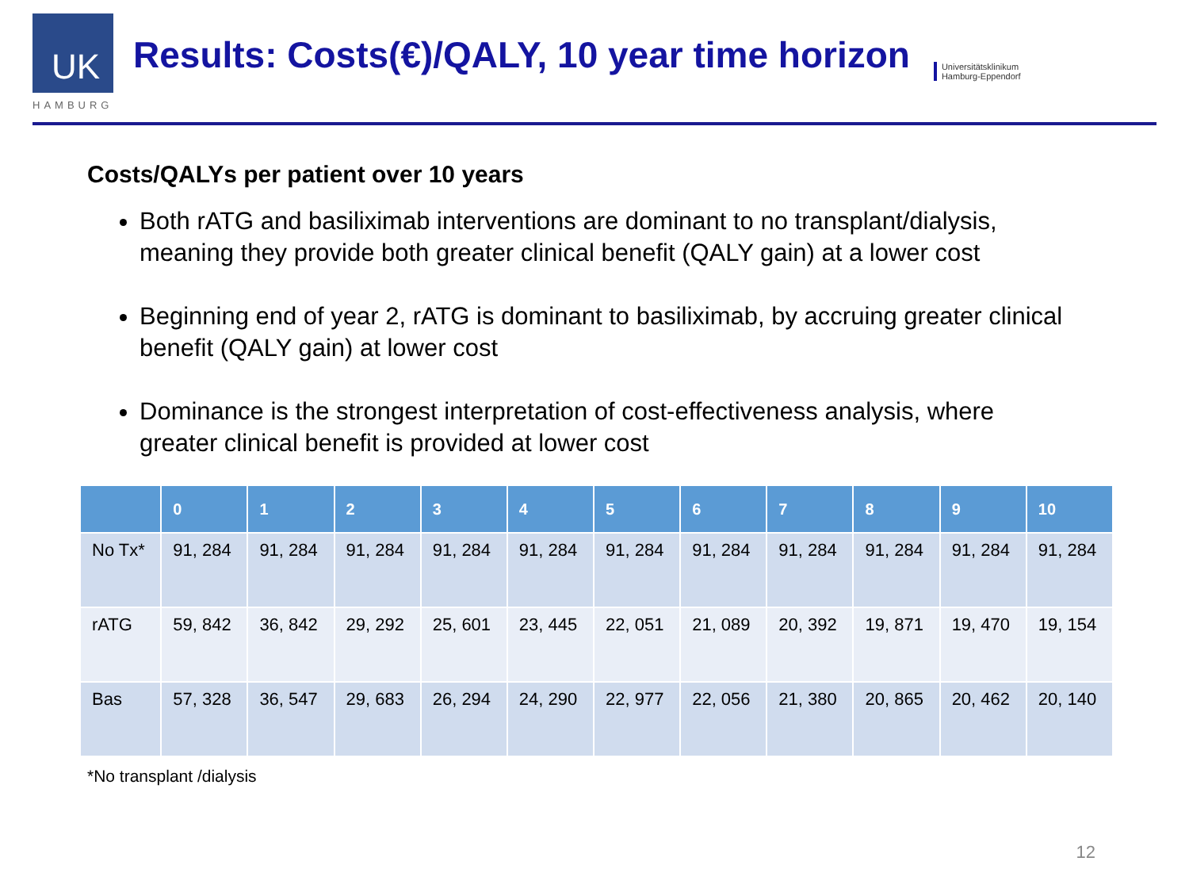UK
HAMBURG
Results: Costs(€)/QALY, 10 year time horizon
Universitätsklinikum
Hamburg-Eppendorf
Costs/QALYs per patient over 10 years
Both rATG and basiliximab interventions are dominant to no transplant/dialysis, meaning they provide both greater clinical benefit (QALY gain) at a lower cost
Beginning end of year 2, rATG is dominant to basiliximab, by accruing greater clinical benefit (QALY gain) at lower cost
Dominance is the strongest interpretation of cost-effectiveness analysis, where greater clinical benefit is provided at lower cost
| | 0 | 1 | 2 | 3 | 4 | 5 | 6 | 7 | 8 | 9 | 10 |
| --- | --- | --- | --- | --- | --- | --- | --- | --- | --- | --- | --- |
| No Tx* | 91, 284 | 91, 284 | 91, 284 | 91, 284 | 91, 284 | 91, 284 | 91, 284 | 91, 284 | 91, 284 | 91, 284 | 91, 284 |
| rATG | 59, 842 | 36, 842 | 29, 292 | 25, 601 | 23, 445 | 22, 051 | 21, 089 | 20, 392 | 19, 871 | 19, 470 | 19, 154 |
| Bas | 57, 328 | 36, 547 | 29, 683 | 26, 294 | 24, 290 | 22, 977 | 22, 056 | 21, 380 | 20, 865 | 20, 462 | 20, 140 |
*No transplant /dialysis
12